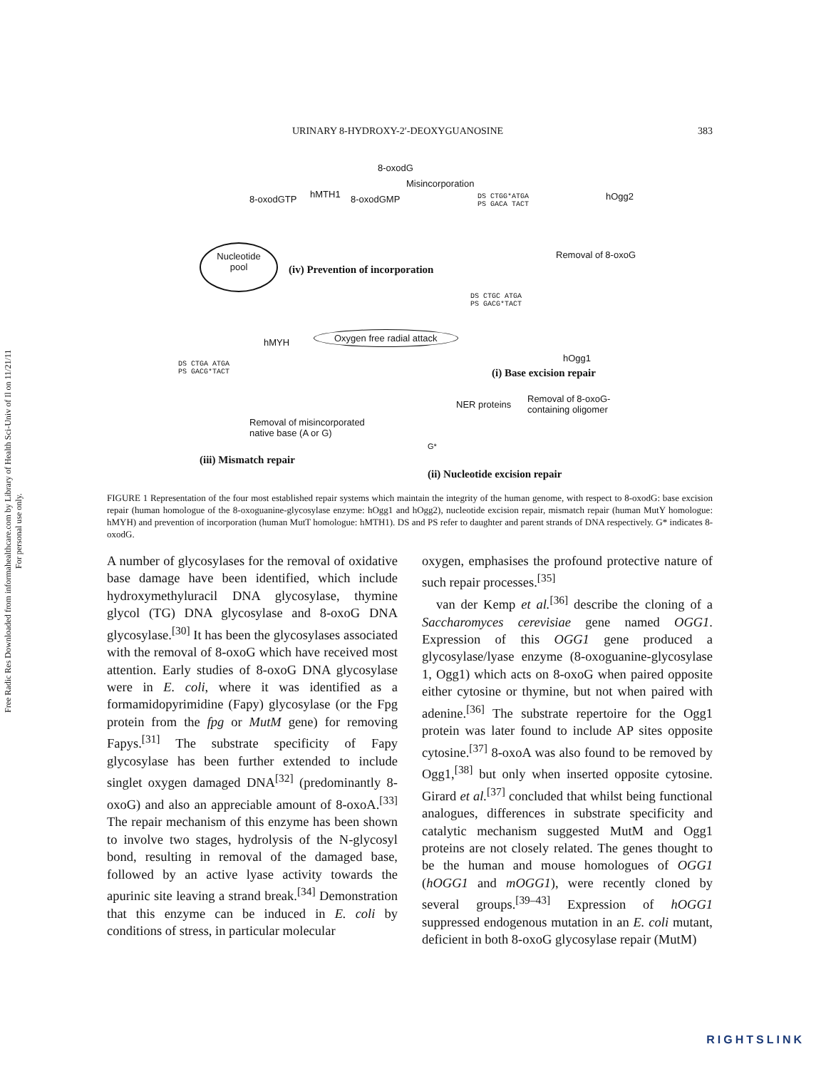Free Radic Res Downloaded from informahealthcare.com by Library of Health Sci-Univ of Il on 11/21/11
For personal use only.
URINARY 8-HYDROXY-2′-DEOXYGUANOSINE 383
8-oxodG
8-oxodGTP hMTH1 8-oxodGMP
Misincorporation
DS CTGG*ATGA
PS GACA TACT
hOgg2
Nucleotide
pool
(iv) Prevention of incorporation
Removal of 8-oxoG
DS CTGC ATGA
PS GACG*TACT
Oxygen free radial attack
hMYH
DS CTGA ATGA
PS GACG*TACT
hOgg1
(i) Base excision repair
NER proteins
Removal of 8-oxoG-
containing oligomer
Removal of misincorporated
native base (A or G)
G*
(iii) Mismatch repair
(ii) Nucleotide excision repair
FIGURE 1 Representation of the four most established repair systems which maintain the integrity of the human genome, with respect to 8-oxodG: base excision repair (human homologue of the 8-oxoguanine-glycosylase enzyme: hOgg1 and hOgg2), nucleotide excision repair, mismatch repair (human MutY homologue: hMYH) and prevention of incorporation (human MutT homologue: hMTH1). DS and PS refer to daughter and parent strands of DNA respectively. G* indicates 8-oxodG.
A number of glycosylases for the removal of oxidative base damage have been identified, which include hydroxymethyluracil DNA glycosylase, thymine glycol (TG) DNA glycosylase and 8-oxoG DNA glycosylase.<sup>[30]</sup> It has been the glycosylases associated with the removal of 8-oxoG which have received most attention. Early studies of 8-oxoG DNA glycosylase were in E. coli, where it was identified as a formamidopyrimidine (Fapy) glycosylase (or the Fpg protein from the fpg or MutM gene) for removing Fapys.<sup>[31]</sup> The substrate specificity of Fapy glycosylase has been further extended to include singlet oxygen damaged DNA<sup>[32]</sup> (predominantly 8-oxoG) and also an appreciable amount of 8-oxoA.<sup>[33]</sup> The repair mechanism of this enzyme has been shown to involve two stages, hydrolysis of the N-glycosyl bond, resulting in removal of the damaged base, followed by an active lyase activity towards the apurinic site leaving a strand break.<sup>[34]</sup> Demonstration that this enzyme can be induced in E. coli by conditions of stress, in particular molecular
oxygen, emphasises the profound protective nature of such repair processes.<sup>[35]</sup>
van der Kemp et al.<sup>[36]</sup> describe the cloning of a Saccharomyces cerevisiae gene named OGG1. Expression of this OGG1 gene produced a glycosylase/lyase enzyme (8-oxoguanine-glycosylase 1, Ogg1) which acts on 8-oxoG when paired opposite either cytosine or thymine, but not when paired with adenine.<sup>[36]</sup> The substrate repertoire for the Ogg1 protein was later found to include AP sites opposite cytosine.<sup>[37]</sup> 8-oxoA was also found to be removed by Ogg1,<sup>[38]</sup> but only when inserted opposite cytosine. Girard et al.<sup>[37]</sup> concluded that whilst being functional analogues, differences in substrate specificity and catalytic mechanism suggested MutM and Ogg1 proteins are not closely related. The genes thought to be the human and mouse homologues of OGG1 (hOGG1 and mOGG1), were recently cloned by several groups.<sup>[39–43]</sup> Expression of hOGG1 suppressed endogenous mutation in an E. coli mutant, deficient in both 8-oxoG glycosylase repair (MutM)
RIGHTSLINK